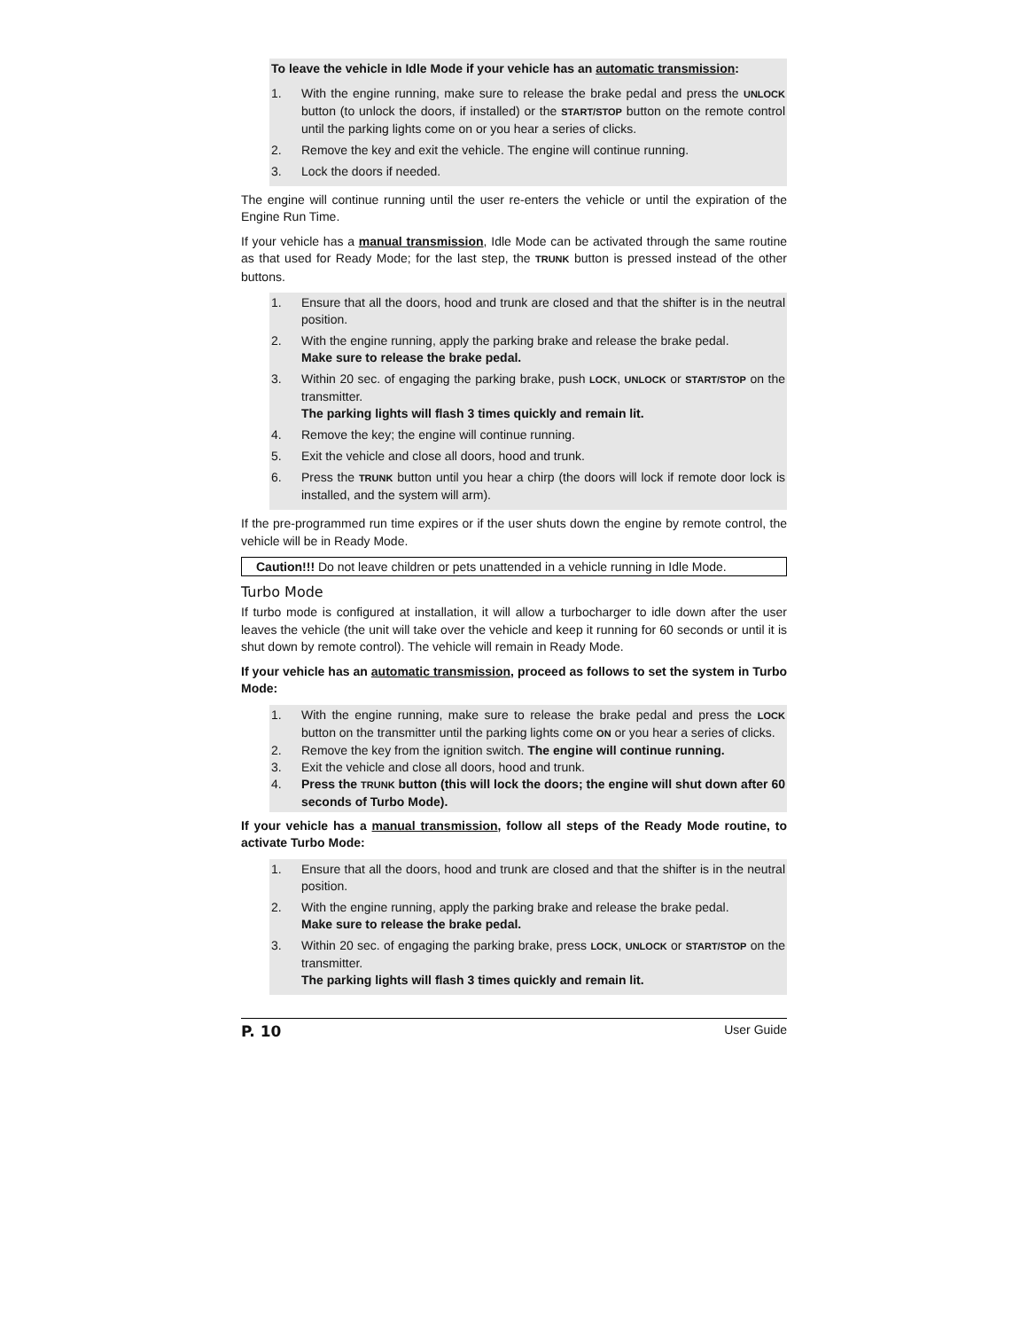To leave the vehicle in Idle Mode if your vehicle has an automatic transmission:
1. With the engine running, make sure to release the brake pedal and press the UNLOCK button (to unlock the doors, if installed) or the START/STOP button on the remote control until the parking lights come on or you hear a series of clicks.
2. Remove the key and exit the vehicle. The engine will continue running.
3. Lock the doors if needed.
The engine will continue running until the user re-enters the vehicle or until the expiration of the Engine Run Time.
If your vehicle has a manual transmission, Idle Mode can be activated through the same routine as that used for Ready Mode; for the last step, the TRUNK button is pressed instead of the other buttons.
1. Ensure that all the doors, hood and trunk are closed and that the shifter is in the neutral position.
2. With the engine running, apply the parking brake and release the brake pedal.
Make sure to release the brake pedal.
3. Within 20 sec. of engaging the parking brake, push LOCK, UNLOCK or START/STOP on the transmitter.
The parking lights will flash 3 times quickly and remain lit.
4. Remove the key; the engine will continue running.
5. Exit the vehicle and close all doors, hood and trunk.
6. Press the TRUNK button until you hear a chirp (the doors will lock if remote door lock is installed, and the system will arm).
If the pre-programmed run time expires or if the user shuts down the engine by remote control, the vehicle will be in Ready Mode.
Caution!!! Do not leave children or pets unattended in a vehicle running in Idle Mode.
Turbo Mode
If turbo mode is configured at installation, it will allow a turbocharger to idle down after the user leaves the vehicle (the unit will take over the vehicle and keep it running for 60 seconds or until it is shut down by remote control). The vehicle will remain in Ready Mode.
If your vehicle has an automatic transmission, proceed as follows to set the system in Turbo Mode:
1. With the engine running, make sure to release the brake pedal and press the LOCK button on the transmitter until the parking lights come ON or you hear a series of clicks.
2. Remove the key from the ignition switch. The engine will continue running.
3. Exit the vehicle and close all doors, hood and trunk.
4. Press the TRUNK button (this will lock the doors; the engine will shut down after 60 seconds of Turbo Mode).
If your vehicle has a manual transmission, follow all steps of the Ready Mode routine, to activate Turbo Mode:
1. Ensure that all the doors, hood and trunk are closed and that the shifter is in the neutral position.
2. With the engine running, apply the parking brake and release the brake pedal.
Make sure to release the brake pedal.
3. Within 20 sec. of engaging the parking brake, press LOCK, UNLOCK or START/STOP on the transmitter.
The parking lights will flash 3 times quickly and remain lit.
P. 10 User Guide